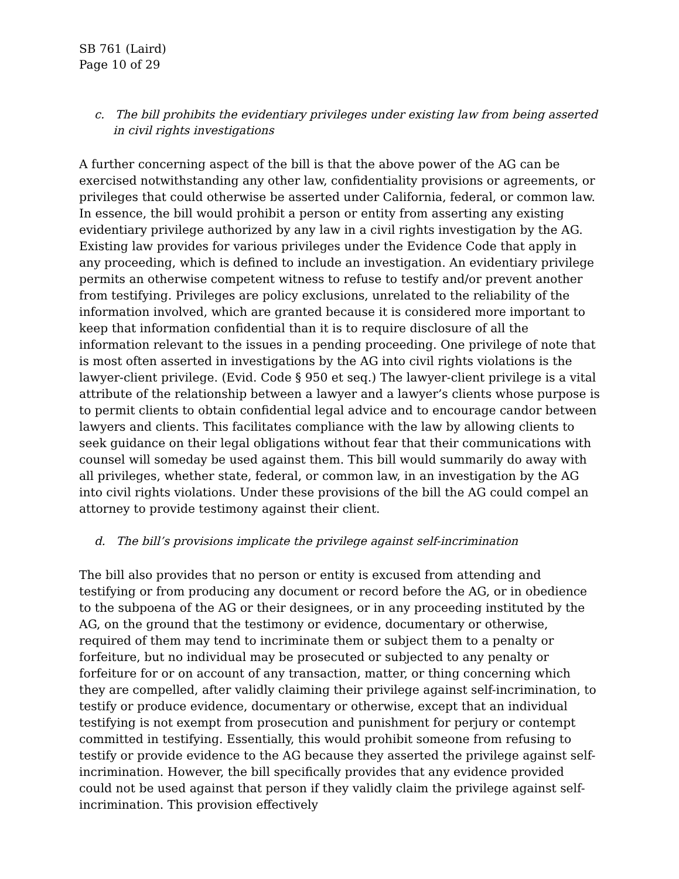SB 761 (Laird)
Page 10 of 29
c. The bill prohibits the evidentiary privileges under existing law from being asserted in civil rights investigations
A further concerning aspect of the bill is that the above power of the AG can be exercised notwithstanding any other law, confidentiality provisions or agreements, or privileges that could otherwise be asserted under California, federal, or common law. In essence, the bill would prohibit a person or entity from asserting any existing evidentiary privilege authorized by any law in a civil rights investigation by the AG. Existing law provides for various privileges under the Evidence Code that apply in any proceeding, which is defined to include an investigation. An evidentiary privilege permits an otherwise competent witness to refuse to testify and/or prevent another from testifying. Privileges are policy exclusions, unrelated to the reliability of the information involved, which are granted because it is considered more important to keep that information confidential than it is to require disclosure of all the information relevant to the issues in a pending proceeding. One privilege of note that is most often asserted in investigations by the AG into civil rights violations is the lawyer-client privilege. (Evid. Code § 950 et seq.) The lawyer-client privilege is a vital attribute of the relationship between a lawyer and a lawyer’s clients whose purpose is to permit clients to obtain confidential legal advice and to encourage candor between lawyers and clients. This facilitates compliance with the law by allowing clients to seek guidance on their legal obligations without fear that their communications with counsel will someday be used against them. This bill would summarily do away with all privileges, whether state, federal, or common law, in an investigation by the AG into civil rights violations. Under these provisions of the bill the AG could compel an attorney to provide testimony against their client.
d. The bill’s provisions implicate the privilege against self-incrimination
The bill also provides that no person or entity is excused from attending and testifying or from producing any document or record before the AG, or in obedience to the subpoena of the AG or their designees, or in any proceeding instituted by the AG, on the ground that the testimony or evidence, documentary or otherwise, required of them may tend to incriminate them or subject them to a penalty or forfeiture, but no individual may be prosecuted or subjected to any penalty or forfeiture for or on account of any transaction, matter, or thing concerning which they are compelled, after validly claiming their privilege against self-incrimination, to testify or produce evidence, documentary or otherwise, except that an individual testifying is not exempt from prosecution and punishment for perjury or contempt committed in testifying. Essentially, this would prohibit someone from refusing to testify or provide evidence to the AG because they asserted the privilege against self-incrimination. However, the bill specifically provides that any evidence provided could not be used against that person if they validly claim the privilege against self-incrimination. This provision effectively